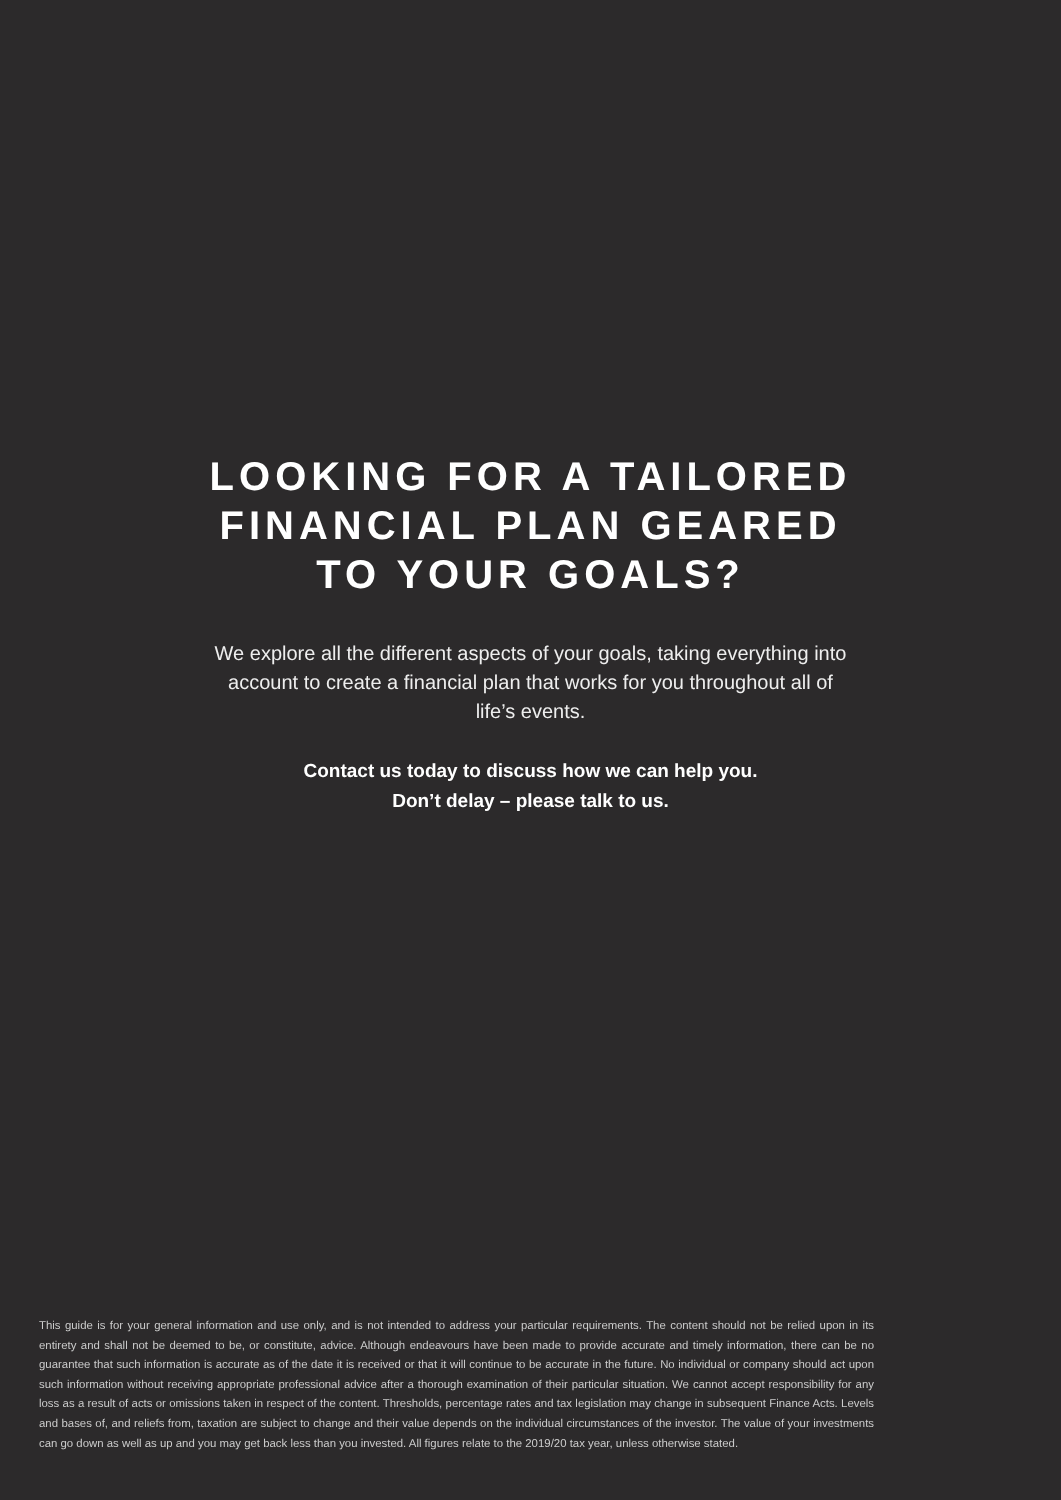LOOKING FOR A TAILORED
FINANCIAL PLAN GEARED
TO YOUR GOALS?
We explore all the different aspects of your goals, taking everything into account to create a financial plan that works for you throughout all of life’s events.
Contact us today to discuss how we can help you.
Don’t delay – please talk to us.
This guide is for your general information and use only, and is not intended to address your particular requirements. The content should not be relied upon in its entirety and shall not be deemed to be, or constitute, advice. Although endeavours have been made to provide accurate and timely information, there can be no guarantee that such information is accurate as of the date it is received or that it will continue to be accurate in the future. No individual or company should act upon such information without receiving appropriate professional advice after a thorough examination of their particular situation. We cannot accept responsibility for any loss as a result of acts or omissions taken in respect of the content. Thresholds, percentage rates and tax legislation may change in subsequent Finance Acts. Levels and bases of, and reliefs from, taxation are subject to change and their value depends on the individual circumstances of the investor. The value of your investments can go down as well as up and you may get back less than you invested. All figures relate to the 2019/20 tax year, unless otherwise stated.